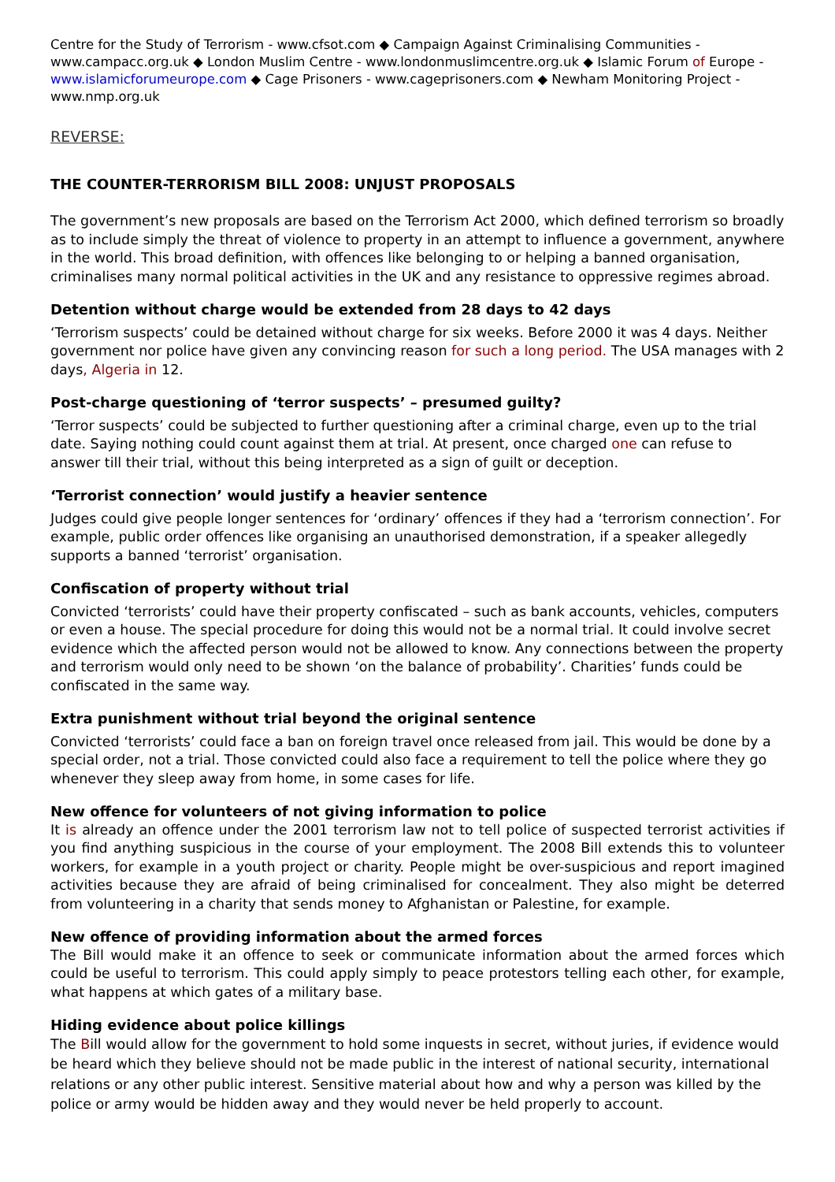Centre for the Study of Terrorism - www.cfsot.com ◆ Campaign Against Criminalising Communities - www.campacc.org.uk ◆ London Muslim Centre - www.londonmuslimcentre.org.uk ◆ Islamic Forum of Europe - www.islamicforumeurope.com ◆ Cage Prisoners - www.cageprisoners.com ◆ Newham Monitoring Project - www.nmp.org.uk
REVERSE:
THE COUNTER-TERRORISM BILL 2008: UNJUST PROPOSALS
The government’s new proposals are based on the Terrorism Act 2000, which defined terrorism so broadly as to include simply the threat of violence to property in an attempt to influence a government, anywhere in the world. This broad definition, with offences like belonging to or helping a banned organisation, criminalises many normal political activities in the UK and any resistance to oppressive regimes abroad.
Detention without charge would be extended from 28 days to 42 days
‘Terrorism suspects’ could be detained without charge for six weeks. Before 2000 it was 4 days. Neither government nor police have given any convincing reason for such a long period. The USA manages with 2 days, Algeria in 12.
Post-charge questioning of ‘terror suspects’ – presumed guilty?
‘Terror suspects’ could be subjected to further questioning after a criminal charge, even up to the trial date. Saying nothing could count against them at trial. At present, once charged one can refuse to answer till their trial, without this being interpreted as a sign of guilt or deception.
‘Terrorist connection’ would justify a heavier sentence
Judges could give people longer sentences for ‘ordinary’ offences if they had a ‘terrorism connection’. For example, public order offences like organising an unauthorised demonstration, if a speaker allegedly supports a banned ‘terrorist’ organisation.
Confiscation of property without trial
Convicted ‘terrorists’ could have their property confiscated – such as bank accounts, vehicles, computers or even a house. The special procedure for doing this would not be a normal trial. It could involve secret evidence which the affected person would not be allowed to know. Any connections between the property and terrorism would only need to be shown ‘on the balance of probability’. Charities’ funds could be confiscated in the same way.
Extra punishment without trial beyond the original sentence
Convicted ‘terrorists’ could face a ban on foreign travel once released from jail. This would be done by a special order, not a trial. Those convicted could also face a requirement to tell the police where they go whenever they sleep away from home, in some cases for life.
New offence for volunteers of not giving information to police
It is already an offence under the 2001 terrorism law not to tell police of suspected terrorist activities if you find anything suspicious in the course of your employment. The 2008 Bill extends this to volunteer workers, for example in a youth project or charity. People might be over-suspicious and report imagined activities because they are afraid of being criminalised for concealment. They also might be deterred from volunteering in a charity that sends money to Afghanistan or Palestine, for example.
New offence of providing information about the armed forces
The Bill would make it an offence to seek or communicate information about the armed forces which could be useful to terrorism. This could apply simply to peace protestors telling each other, for example, what happens at which gates of a military base.
Hiding evidence about police killings
The Bill would allow for the government to hold some inquests in secret, without juries, if evidence would be heard which they believe should not be made public in the interest of national security, international relations or any other public interest. Sensitive material about how and why a person was killed by the police or army would be hidden away and they would never be held properly to account.